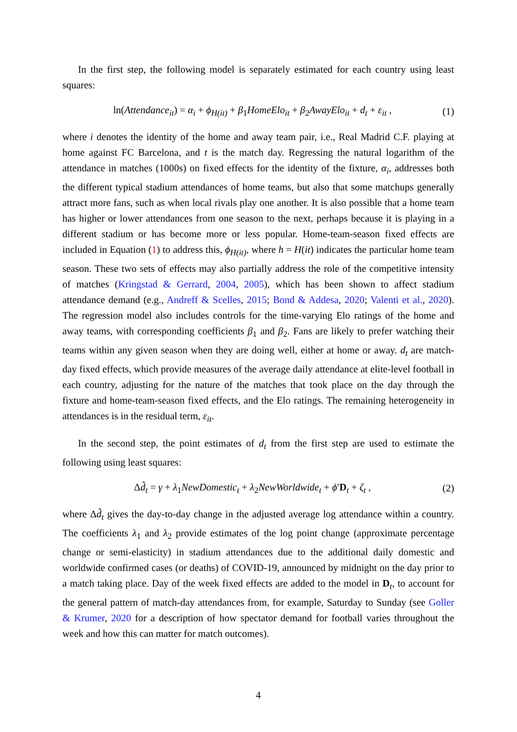In the first step, the following model is separately estimated for each country using least squares:
ln(Attendance<sub>it</sub>) = α<sub>i</sub> + ϕ<sub>H(it)</sub> + β<sub>1</sub>HomeElo<sub>it</sub> + β<sub>2</sub>AwayElo<sub>it</sub> + d<sub>t</sub> + ε<sub>it</sub> , (1)
where i denotes the identity of the home and away team pair, i.e., Real Madrid C.F. playing at home against FC Barcelona, and t is the match day. Regressing the natural logarithm of the attendance in matches (1000s) on fixed effects for the identity of the fixture, α<sub>i</sub>, addresses both the different typical stadium attendances of home teams, but also that some matchups generally attract more fans, such as when local rivals play one another. It is also possible that a home team has higher or lower attendances from one season to the next, perhaps because it is playing in a different stadium or has become more or less popular. Home-team-season fixed effects are included in Equation (1) to address this, ϕ<sub>H(it)</sub>, where h = H(it) indicates the particular home team season. These two sets of effects may also partially address the role of the competitive intensity of matches (Kringstad & Gerrard, 2004, 2005), which has been shown to affect stadium attendance demand (e.g., Andreff & Scelles, 2015; Bond & Addesa, 2020; Valenti et al., 2020). The regression model also includes controls for the time-varying Elo ratings of the home and away teams, with corresponding coefficients β<sub>1</sub> and β<sub>2</sub>. Fans are likely to prefer watching their teams within any given season when they are doing well, either at home or away. d<sub>t</sub> are match-day fixed effects, which provide measures of the average daily attendance at elite-level football in each country, adjusting for the nature of the matches that took place on the day through the fixture and home-team-season fixed effects, and the Elo ratings. The remaining heterogeneity in attendances is in the residual term, ε<sub>it</sub>.
In the second step, the point estimates of d<sub>t</sub> from the first step are used to estimate the following using least squares:
Δd̂<sub>t</sub> = γ + λ<sub>1</sub>NewDomestic<sub>t</sub> + λ<sub>2</sub>NewWorldwide<sub>t</sub> + ϕ′D<sub>t</sub> + ζ<sub>t</sub> , (2)
where Δd̂<sub>t</sub> gives the day-to-day change in the adjusted average log attendance within a country. The coefficients λ<sub>1</sub> and λ<sub>2</sub> provide estimates of the log point change (approximate percentage change or semi-elasticity) in stadium attendances due to the additional daily domestic and worldwide confirmed cases (or deaths) of COVID-19, announced by midnight on the day prior to a match taking place. Day of the week fixed effects are added to the model in D<sub>t</sub>, to account for the general pattern of match-day attendances from, for example, Saturday to Sunday (see Goller & Krumer, 2020 for a description of how spectator demand for football varies throughout the week and how this can matter for match outcomes).
4